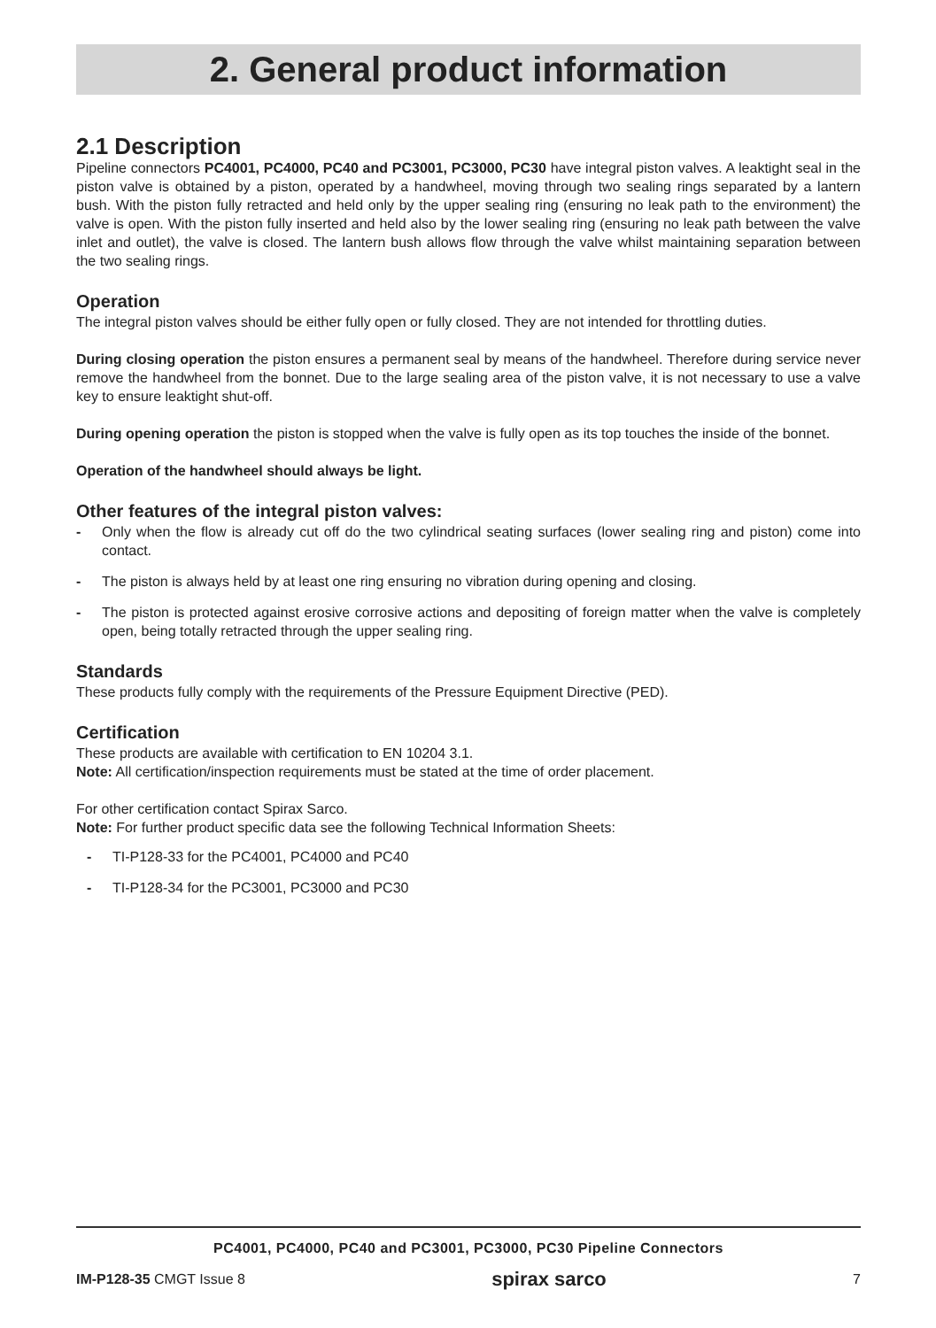2. General product information
2.1 Description
Pipeline connectors PC4001, PC4000, PC40 and PC3001, PC3000, PC30 have integral piston valves. A leaktight seal in the piston valve is obtained by a piston, operated by a handwheel, moving through two sealing rings separated by a lantern bush. With the piston fully retracted and held only by the upper sealing ring (ensuring no leak path to the environment) the valve is open. With the piston fully inserted and held also by the lower sealing ring (ensuring no leak path between the valve inlet and outlet), the valve is closed. The lantern bush allows flow through the valve whilst maintaining separation between the two sealing rings.
Operation
The integral piston valves should be either fully open or fully closed. They are not intended for throttling duties.
During closing operation the piston ensures a permanent seal by means of the handwheel. Therefore during service never remove the handwheel from the bonnet. Due to the large sealing area of the piston valve, it is not necessary to use a valve key to ensure leaktight shut-off.
During opening operation the piston is stopped when the valve is fully open as its top touches the inside of the bonnet.
Operation of the handwheel should always be light.
Other features of the integral piston valves:
- Only when the flow is already cut off do the two cylindrical seating surfaces (lower sealing ring and piston) come into contact.
- The piston is always held by at least one ring ensuring no vibration during opening and closing.
- The piston is protected against erosive corrosive actions and depositing of foreign matter when the valve is completely open, being totally retracted through the upper sealing ring.
Standards
These products fully comply with the requirements of the Pressure Equipment Directive (PED).
Certification
These products are available with certification to EN 10204 3.1.
Note: All certification/inspection requirements must be stated at the time of order placement.
For other certification contact Spirax Sarco.
Note: For further product specific data see the following Technical Information Sheets:
- TI-P128-33 for the PC4001, PC4000 and PC40
- TI-P128-34 for the PC3001, PC3000 and PC30
PC4001, PC4000, PC40 and PC3001, PC3000, PC30 Pipeline Connectors
IM-P128-35 CMGT Issue 8 spirax sarco 7